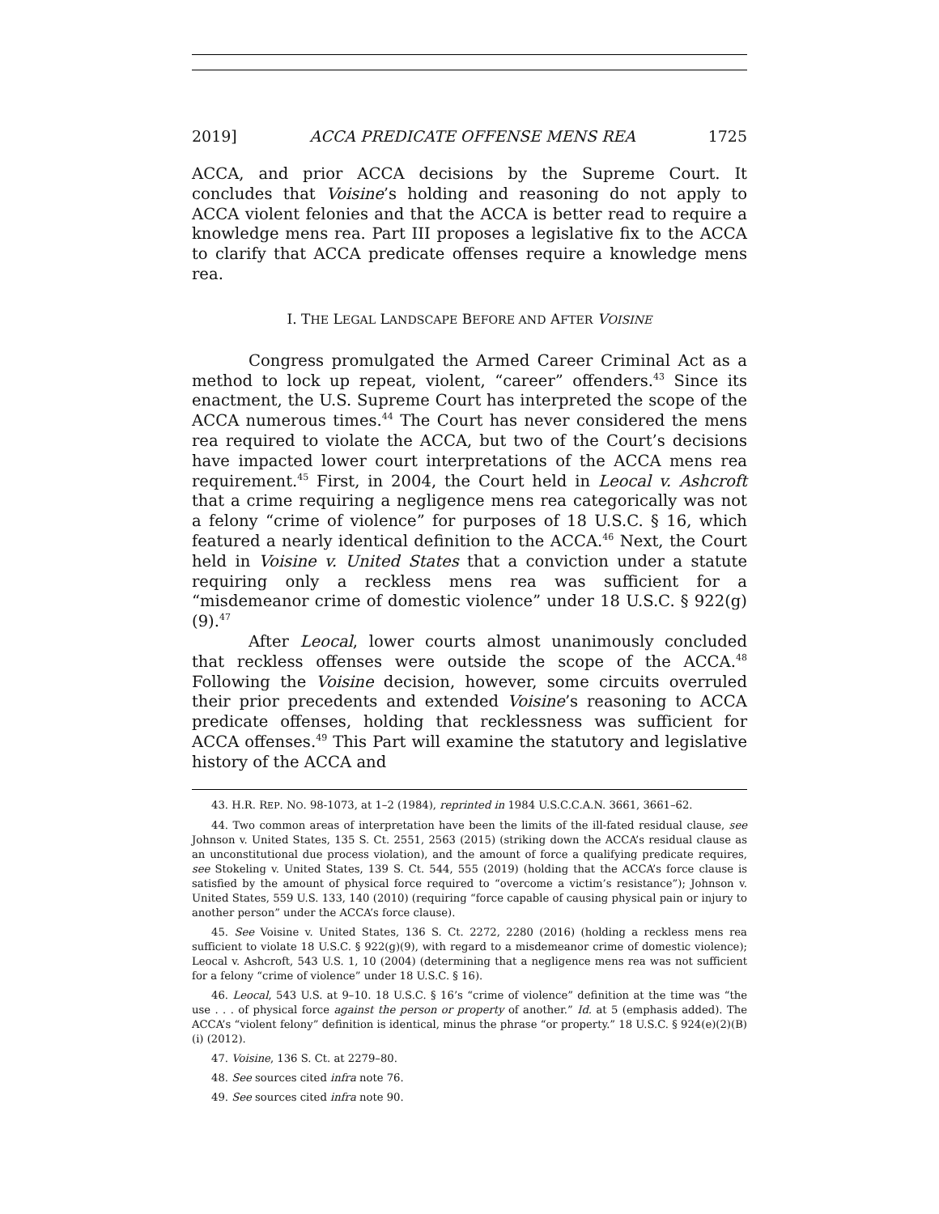2019] ACCA PREDICATE OFFENSE MENS REA 1725
ACCA, and prior ACCA decisions by the Supreme Court. It concludes that Voisine’s holding and reasoning do not apply to ACCA violent felonies and that the ACCA is better read to require a knowledge mens rea. Part III proposes a legislative fix to the ACCA to clarify that ACCA predicate offenses require a knowledge mens rea.
I. THE LEGAL LANDSCAPE BEFORE AND AFTER VOISINE
Congress promulgated the Armed Career Criminal Act as a method to lock up repeat, violent, “career” offenders.<sup>43</sup> Since its enactment, the U.S. Supreme Court has interpreted the scope of the ACCA numerous times.<sup>44</sup> The Court has never considered the mens rea required to violate the ACCA, but two of the Court’s decisions have impacted lower court interpretations of the ACCA mens rea requirement.<sup>45</sup> First, in 2004, the Court held in Leocal v. Ashcroft that a crime requiring a negligence mens rea categorically was not a felony “crime of violence” for purposes of 18 U.S.C. § 16, which featured a nearly identical definition to the ACCA.<sup>46</sup> Next, the Court held in Voisine v. United States that a conviction under a statute requiring only a reckless mens rea was sufficient for a “misdemeanor crime of domestic violence” under 18 U.S.C. § 922(g)(9).<sup>47</sup>
After Leocal, lower courts almost unanimously concluded that reckless offenses were outside the scope of the ACCA.<sup>48</sup> Following the Voisine decision, however, some circuits overruled their prior precedents and extended Voisine’s reasoning to ACCA predicate offenses, holding that recklessness was sufficient for ACCA offenses.<sup>49</sup> This Part will examine the statutory and legislative history of the ACCA and
43. H.R. REP. NO. 98-1073, at 1–2 (1984), reprinted in 1984 U.S.C.C.A.N. 3661, 3661–62.
44. Two common areas of interpretation have been the limits of the ill-fated residual clause, see Johnson v. United States, 135 S. Ct. 2551, 2563 (2015) (striking down the ACCA’s residual clause as an unconstitutional due process violation), and the amount of force a qualifying predicate requires, see Stokeling v. United States, 139 S. Ct. 544, 555 (2019) (holding that the ACCA’s force clause is satisfied by the amount of physical force required to “overcome a victim’s resistance”); Johnson v. United States, 559 U.S. 133, 140 (2010) (requiring “force capable of causing physical pain or injury to another person” under the ACCA’s force clause).
45. See Voisine v. United States, 136 S. Ct. 2272, 2280 (2016) (holding a reckless mens rea sufficient to violate 18 U.S.C. § 922(g)(9), with regard to a misdemeanor crime of domestic violence); Leocal v. Ashcroft, 543 U.S. 1, 10 (2004) (determining that a negligence mens rea was not sufficient for a felony “crime of violence” under 18 U.S.C. § 16).
46. Leocal, 543 U.S. at 9–10. 18 U.S.C. § 16’s “crime of violence” definition at the time was “the use . . . of physical force against the person or property of another.” Id. at 5 (emphasis added). The ACCA’s “violent felony” definition is identical, minus the phrase “or property.” 18 U.S.C. § 924(e)(2)(B)(i) (2012).
47. Voisine, 136 S. Ct. at 2279–80.
48. See sources cited infra note 76.
49. See sources cited infra note 90.